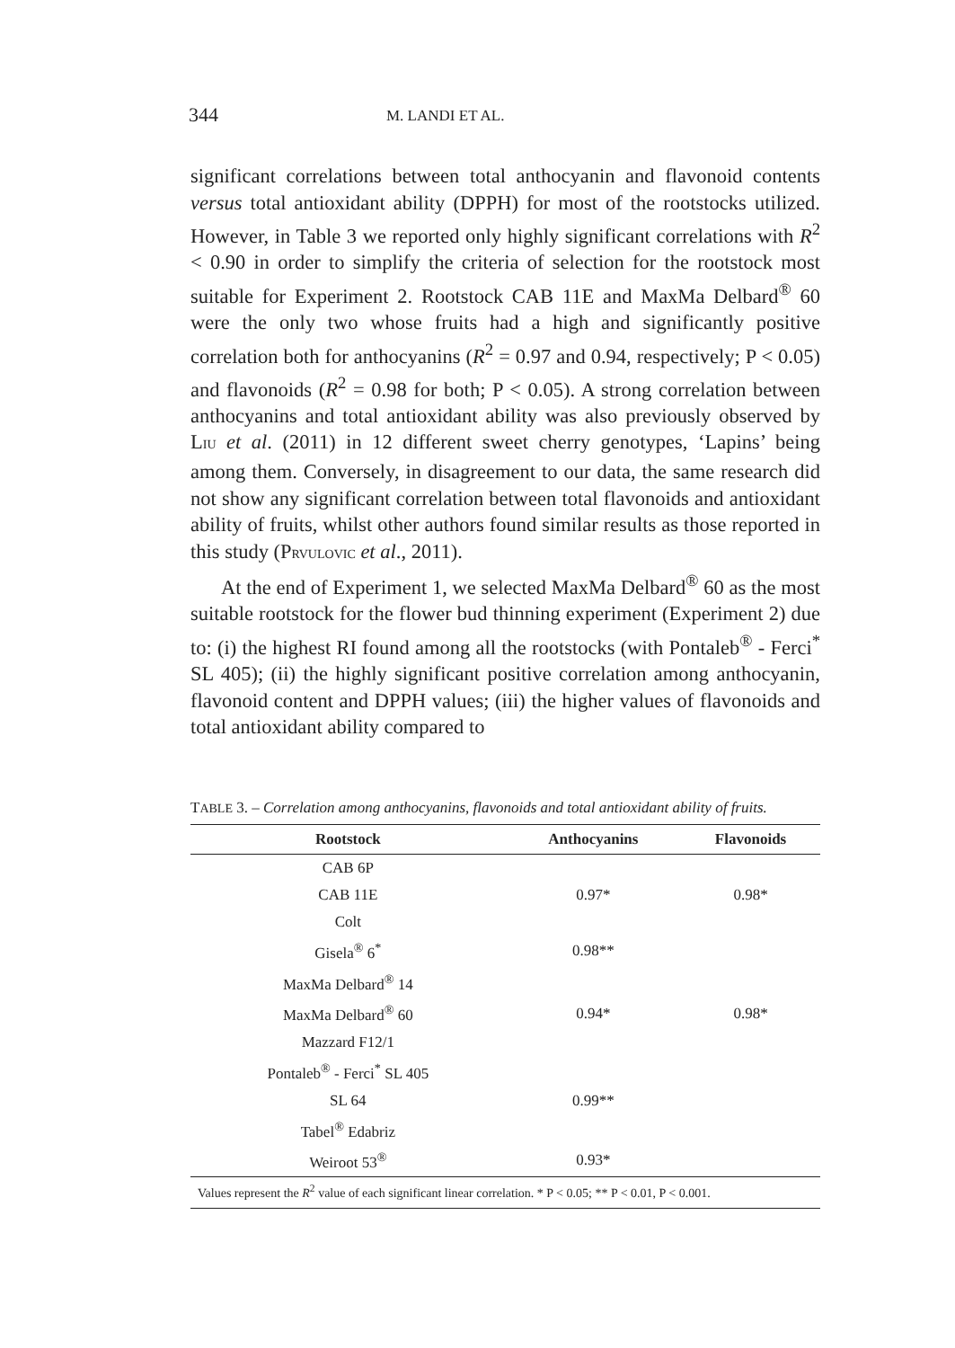344 M. LANDI ET AL.
significant correlations between total anthocyanin and flavonoid contents versus total antioxidant ability (DPPH) for most of the rootstocks utilized. However, in Table 3 we reported only highly significant correlations with R<sup>2</sup> < 0.90 in order to simplify the criteria of selection for the rootstock most suitable for Experiment 2. Rootstock CAB 11E and MaxMa Delbard<sup>®</sup> 60 were the only two whose fruits had a high and significantly positive correlation both for anthocyanins (R<sup>2</sup> = 0.97 and 0.94, respectively; P < 0.05) and flavonoids (R<sup>2</sup> = 0.98 for both; P < 0.05). A strong correlation between anthocyanins and total antioxidant ability was also previously observed by LIU et al. (2011) in 12 different sweet cherry genotypes, ‘Lapins’ being among them. Conversely, in disagreement to our data, the same research did not show any significant correlation between total flavonoids and antioxidant ability of fruits, whilst other authors found similar results as those reported in this study (PRVULOVIC et al., 2011).
At the end of Experiment 1, we selected MaxMa Delbard<sup>®</sup> 60 as the most suitable rootstock for the flower bud thinning experiment (Experiment 2) due to: (i) the highest RI found among all the rootstocks (with Pontaleb<sup>®</sup> - Ferci<sup>*</sup> SL 405); (ii) the highly significant positive correlation among anthocyanin, flavonoid content and DPPH values; (iii) the higher values of flavonoids and total antioxidant ability compared to
TABLE 3. – Correlation among anthocyanins, flavonoids and total antioxidant ability of fruits.
| Rootstock | Anthocyanins | Flavonoids |
| --- | --- | --- |
| CAB 6P | | |
| CAB 11E | 0.97* | 0.98* |
| Colt | | |
| Gisela<sup>®</sup> 6<sup>*</sup> | 0.98** | |
| MaxMa Delbard<sup>®</sup> 14 | | |
| MaxMa Delbard<sup>®</sup> 60 | 0.94* | 0.98* |
| Mazzard F12/1 | | |
| Pontaleb<sup>®</sup> - Ferci<sup>*</sup> SL 405 | | |
| SL 64 | 0.99** | |
| Tabel<sup>®</sup> Edabriz | | |
| Weiroot 53<sup>®</sup> | 0.93* | |
| Values represent the R<sup>2</sup> value of each significant linear correlation. * P < 0.05; ** P < 0.01, P < 0.001. | | |